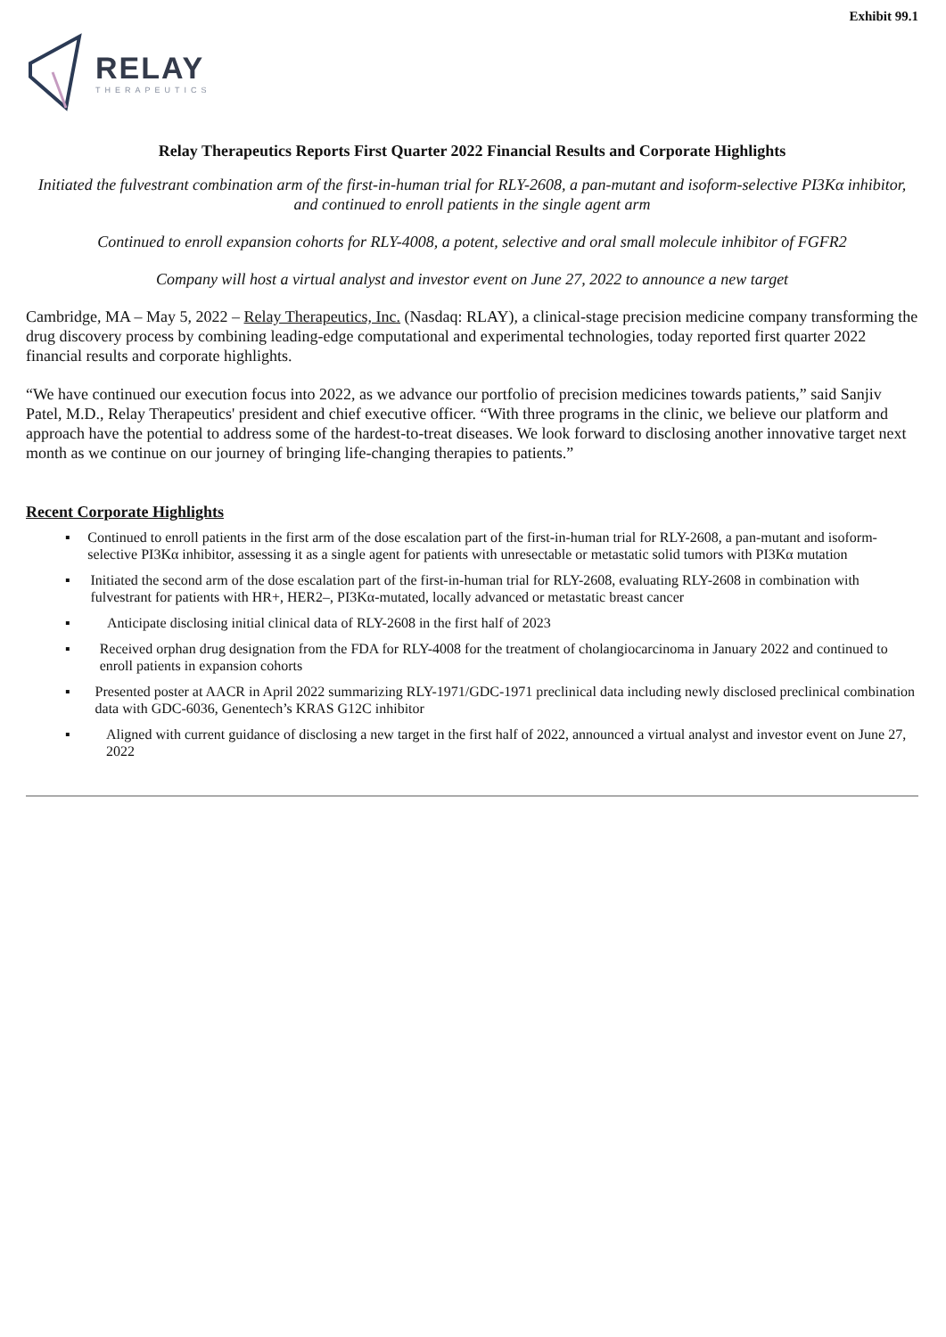Exhibit 99.1
RELAY
THERAPEUTICS
Relay Therapeutics Reports First Quarter 2022 Financial Results and Corporate Highlights
Initiated the fulvestrant combination arm of the first-in-human trial for RLY-2608, a pan-mutant and isoform-selective PI3Kα inhibitor, and continued to enroll patients in the single agent arm
Continued to enroll expansion cohorts for RLY-4008, a potent, selective and oral small molecule inhibitor of FGFR2
Company will host a virtual analyst and investor event on June 27, 2022 to announce a new target
Cambridge, MA – May 5, 2022 – Relay Therapeutics, Inc. (Nasdaq: RLAY), a clinical-stage precision medicine company transforming the drug discovery process by combining leading-edge computational and experimental technologies, today reported first quarter 2022 financial results and corporate highlights.
“We have continued our execution focus into 2022, as we advance our portfolio of precision medicines towards patients,” said Sanjiv Patel, M.D., Relay Therapeutics' president and chief executive officer. “With three programs in the clinic, we believe our platform and approach have the potential to address some of the hardest-to-treat diseases. We look forward to disclosing another innovative target next month as we continue on our journey of bringing life-changing therapies to patients.”
Recent Corporate Highlights
▪ Continued to enroll patients in the first arm of the dose escalation part of the first-in-human trial for RLY-2608, a pan-mutant and isoform-selective PI3Kα inhibitor, assessing it as a single agent for patients with unresectable or metastatic solid tumors with PI3Kα mutation
▪ Initiated the second arm of the dose escalation part of the first-in-human trial for RLY-2608, evaluating RLY-2608 in combination with fulvestrant for patients with HR+, HER2–, PI3Kα-mutated, locally advanced or metastatic breast cancer
▪ Anticipate disclosing initial clinical data of RLY-2608 in the first half of 2023
▪ Received orphan drug designation from the FDA for RLY-4008 for the treatment of cholangiocarcinoma in January 2022 and continued to enroll patients in expansion cohorts
▪ Presented poster at AACR in April 2022 summarizing RLY-1971/GDC-1971 preclinical data including newly disclosed preclinical combination data with GDC-6036, Genentech’s KRAS G12C inhibitor
▪ Aligned with current guidance of disclosing a new target in the first half of 2022, announced a virtual analyst and investor event on June 27, 2022